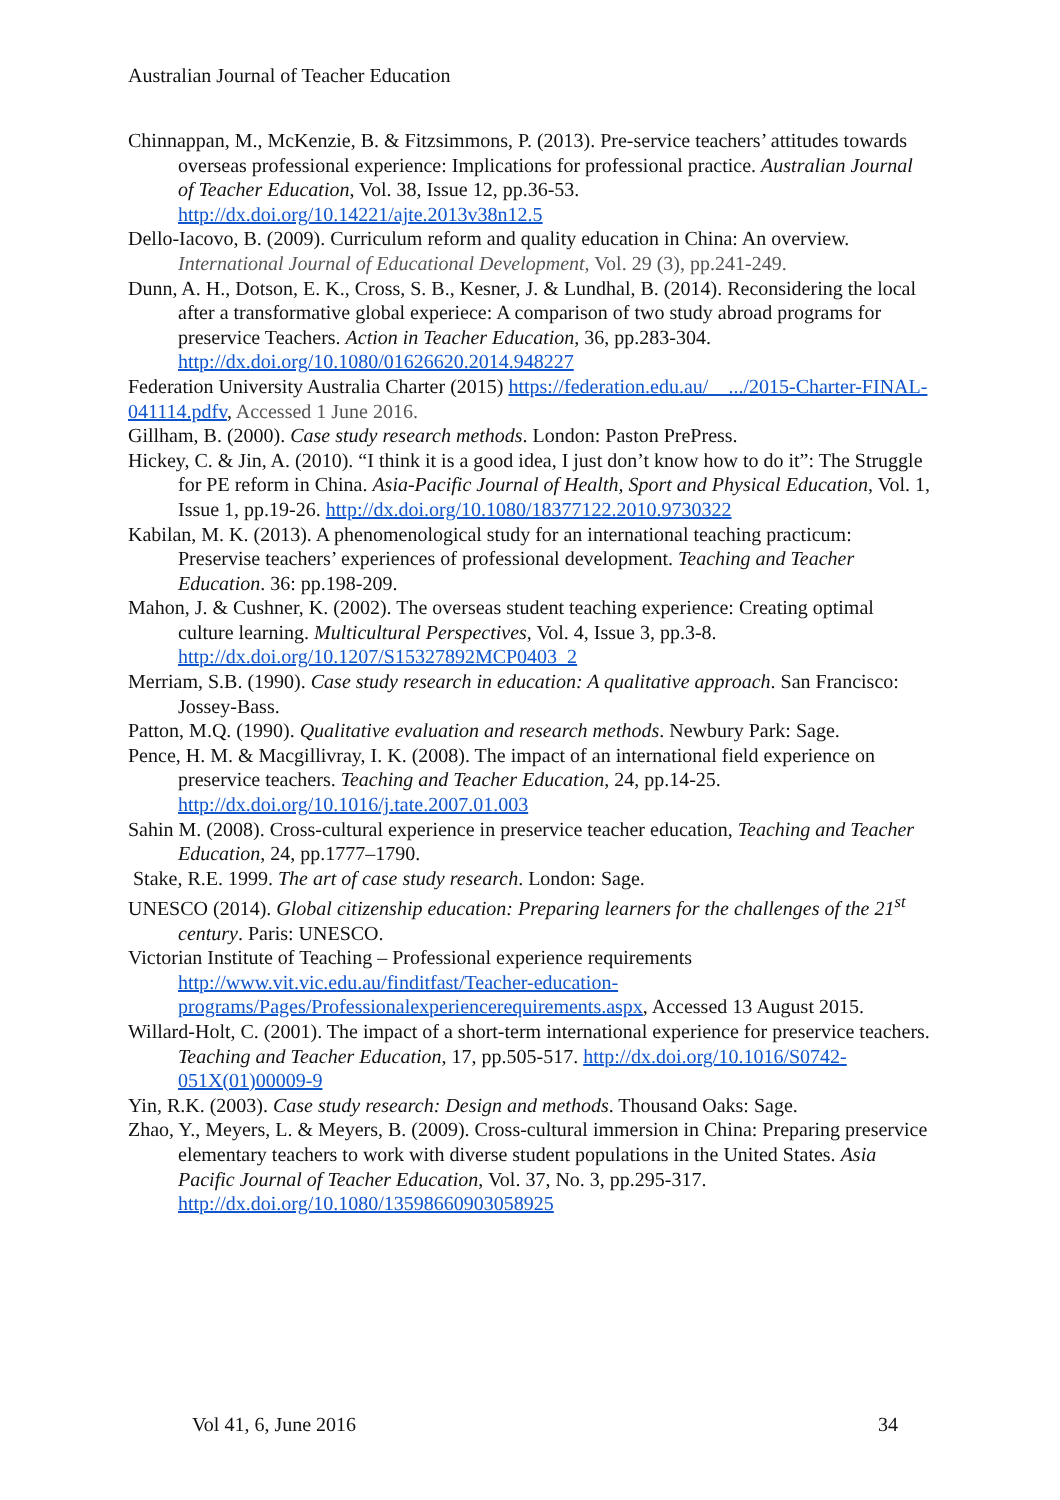Australian Journal of Teacher Education
Chinnappan, M., McKenzie, B. & Fitzsimmons, P. (2013). Pre-service teachers’ attitudes towards overseas professional experience: Implications for professional practice. Australian Journal of Teacher Education, Vol. 38, Issue 12, pp.36-53. http://dx.doi.org/10.14221/ajte.2013v38n12.5
Dello-Iacovo, B. (2009). Curriculum reform and quality education in China: An overview. International Journal of Educational Development, Vol. 29 (3), pp.241-249.
Dunn, A. H., Dotson, E. K., Cross, S. B., Kesner, J. & Lundhal, B. (2014). Reconsidering the local after a transformative global experiece: A comparison of two study abroad programs for preservice Teachers. Action in Teacher Education, 36, pp.283-304. http://dx.doi.org/10.1080/01626620.2014.948227
Federation University Australia Charter (2015) https://federation.edu.au/__.../2015-Charter-FINAL-041114.pdfv, Accessed 1 June 2016.
Gillham, B. (2000). Case study research methods. London: Paston PrePress.
Hickey, C. & Jin, A. (2010). “I think it is a good idea, I just don’t know how to do it”: The Struggle for PE reform in China. Asia-Pacific Journal of Health, Sport and Physical Education, Vol. 1, Issue 1, pp.19-26. http://dx.doi.org/10.1080/18377122.2010.9730322
Kabilan, M. K. (2013). A phenomenological study for an international teaching practicum: Preservise teachers’ experiences of professional development. Teaching and Teacher Education. 36: pp.198-209.
Mahon, J. & Cushner, K. (2002). The overseas student teaching experience: Creating optimal culture learning. Multicultural Perspectives, Vol. 4, Issue 3, pp.3-8. http://dx.doi.org/10.1207/S15327892MCP0403_2
Merriam, S.B. (1990). Case study research in education: A qualitative approach. San Francisco: Jossey-Bass.
Patton, M.Q. (1990). Qualitative evaluation and research methods. Newbury Park: Sage.
Pence, H. M. & Macgillivray, I. K. (2008). The impact of an international field experience on preservice teachers. Teaching and Teacher Education, 24, pp.14-25. http://dx.doi.org/10.1016/j.tate.2007.01.003
Sahin M. (2008). Cross-cultural experience in preservice teacher education, Teaching and Teacher Education, 24, pp.1777–1790.
Stake, R.E. 1999. The art of case study research. London: Sage.
UNESCO (2014). Global citizenship education: Preparing learners for the challenges of the 21<sup>st</sup> century. Paris: UNESCO.
Victorian Institute of Teaching – Professional experience requirements
http://www.vit.vic.edu.au/finditfast/Teacher-education-programs/Pages/Professionalexperiencerequirements.aspx, Accessed 13 August 2015.
Willard-Holt, C. (2001). The impact of a short-term international experience for preservice teachers. Teaching and Teacher Education, 17, pp.505-517. http://dx.doi.org/10.1016/S0742-051X(01)00009-9
Yin, R.K. (2003). Case study research: Design and methods. Thousand Oaks: Sage.
Zhao, Y., Meyers, L. & Meyers, B. (2009). Cross-cultural immersion in China: Preparing preservice elementary teachers to work with diverse student populations in the United States. Asia Pacific Journal of Teacher Education, Vol. 37, No. 3, pp.295-317. http://dx.doi.org/10.1080/13598660903058925
Vol 41, 6, June 2016 34